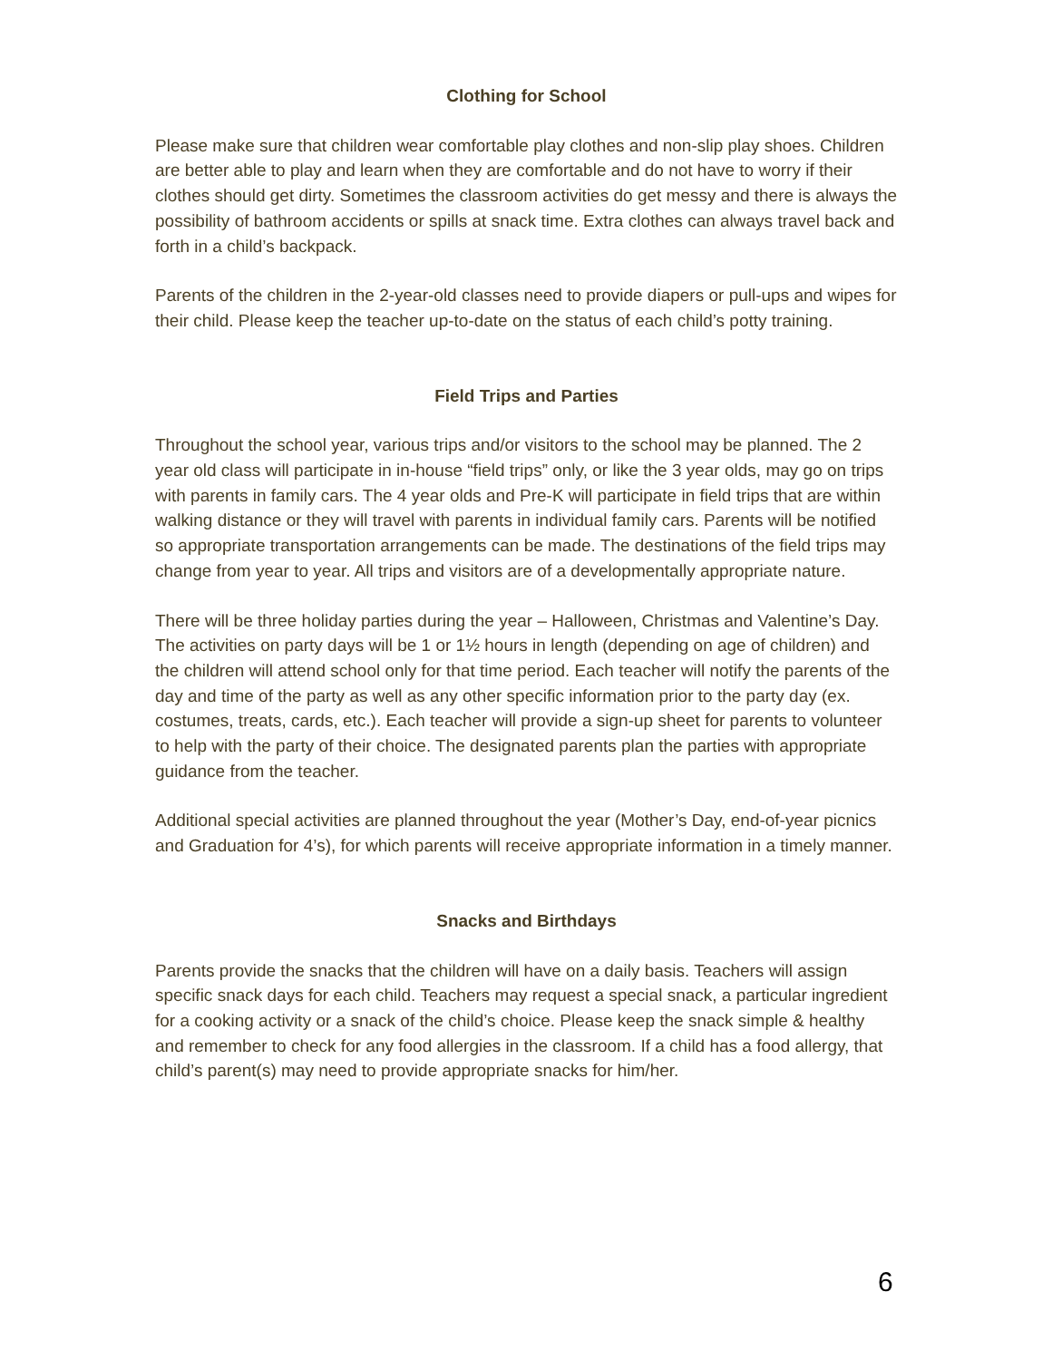Clothing for School
Please make sure that children wear comfortable play clothes and non-slip play shoes. Children are better able to play and learn when they are comfortable and do not have to worry if their clothes should get dirty. Sometimes the classroom activities do get messy and there is always the possibility of bathroom accidents or spills at snack time. Extra clothes can always travel back and forth in a child’s backpack.
Parents of the children in the 2-year-old classes need to provide diapers or pull-ups and wipes for their child. Please keep the teacher up-to-date on the status of each child’s potty training.
Field Trips and Parties
Throughout the school year, various trips and/or visitors to the school may be planned. The 2 year old class will participate in in-house “field trips” only, or like the 3 year olds, may go on trips with parents in family cars. The 4 year olds and Pre-K will participate in field trips that are within walking distance or they will travel with parents in individual family cars. Parents will be notified so appropriate transportation arrangements can be made. The destinations of the field trips may change from year to year. All trips and visitors are of a developmentally appropriate nature.
There will be three holiday parties during the year – Halloween, Christmas and Valentine’s Day. The activities on party days will be 1 or 1½ hours in length (depending on age of children) and the children will attend school only for that time period. Each teacher will notify the parents of the day and time of the party as well as any other specific information prior to the party day (ex. costumes, treats, cards, etc.). Each teacher will provide a sign-up sheet for parents to volunteer to help with the party of their choice. The designated parents plan the parties with appropriate guidance from the teacher.
Additional special activities are planned throughout the year (Mother’s Day, end-of-year picnics and Graduation for 4’s), for which parents will receive appropriate information in a timely manner.
Snacks and Birthdays
Parents provide the snacks that the children will have on a daily basis. Teachers will assign specific snack days for each child. Teachers may request a special snack, a particular ingredient for a cooking activity or a snack of the child’s choice. Please keep the snack simple & healthy and remember to check for any food allergies in the classroom. If a child has a food allergy, that child’s parent(s) may need to provide appropriate snacks for him/her.
6